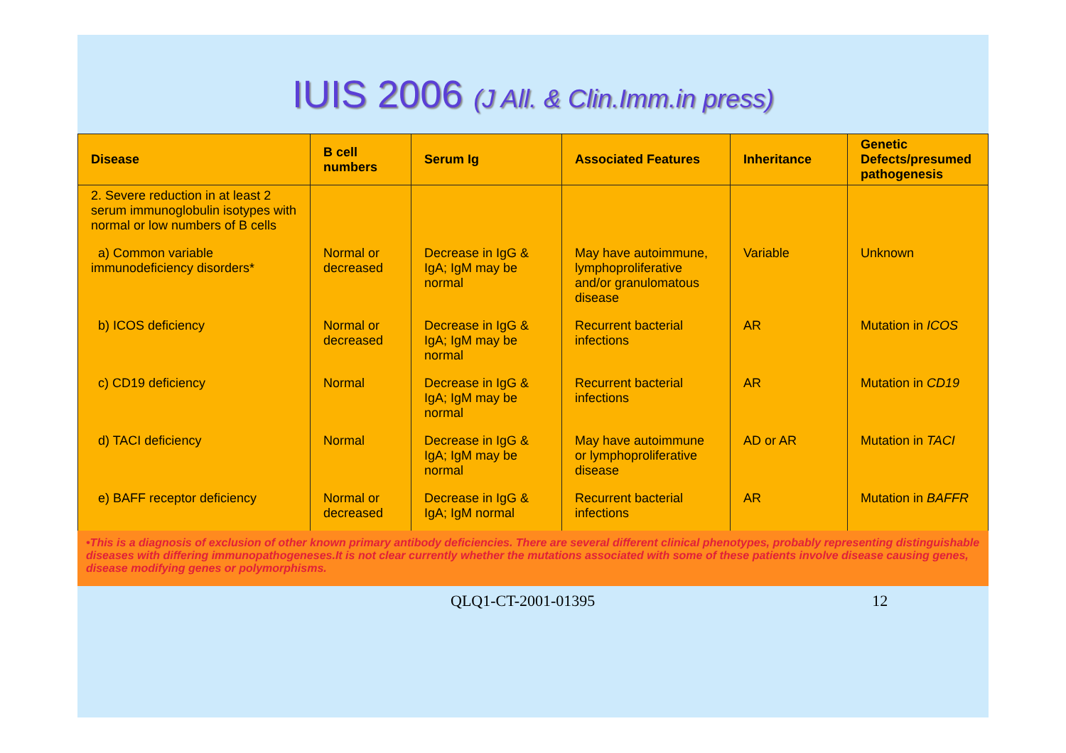IUIS 2006 (J All. & Clin.Imm.in press)
| Disease | B cell numbers | Serum Ig | Associated Features | Inheritance | Genetic Defects/presumed pathogenesis |
| --- | --- | --- | --- | --- | --- |
| 2. Severe reduction in at least 2 serum immunoglobulin isotypes with normal or low numbers of B cells | | | | | |
| a) Common variable immunodeficiency disorders* | Normal or decreased | Decrease in IgG & IgA; IgM may be normal | May have autoimmune, lymphoproliferative and/or granulomatous disease | Variable | Unknown |
| b) ICOS deficiency | Normal or decreased | Decrease in IgG & IgA; IgM may be normal | Recurrent bacterial infections | AR | Mutation in ICOS |
| c) CD19 deficiency | Normal | Decrease in IgG & IgA; IgM may be normal | Recurrent bacterial infections | AR | Mutation in CD19 |
| d) TACI deficiency | Normal | Decrease in IgG & IgA; IgM may be normal | May have autoimmune or lymphoproliferative disease | AD or AR | Mutation in TACI |
| e) BAFF receptor deficiency | Normal or decreased | Decrease in IgG & IgA; IgM normal | Recurrent bacterial infections | AR | Mutation in BAFFR |
•This is a diagnosis of exclusion of other known primary antibody deficiencies. There are several different clinical phenotypes, probably representing distinguishable diseases with differing immunopathogeneses.It is not clear currently whether the mutations associated with some of these patients involve disease causing genes, disease modifying genes or polymorphisms.
QLQ1-CT-2001-01395 12